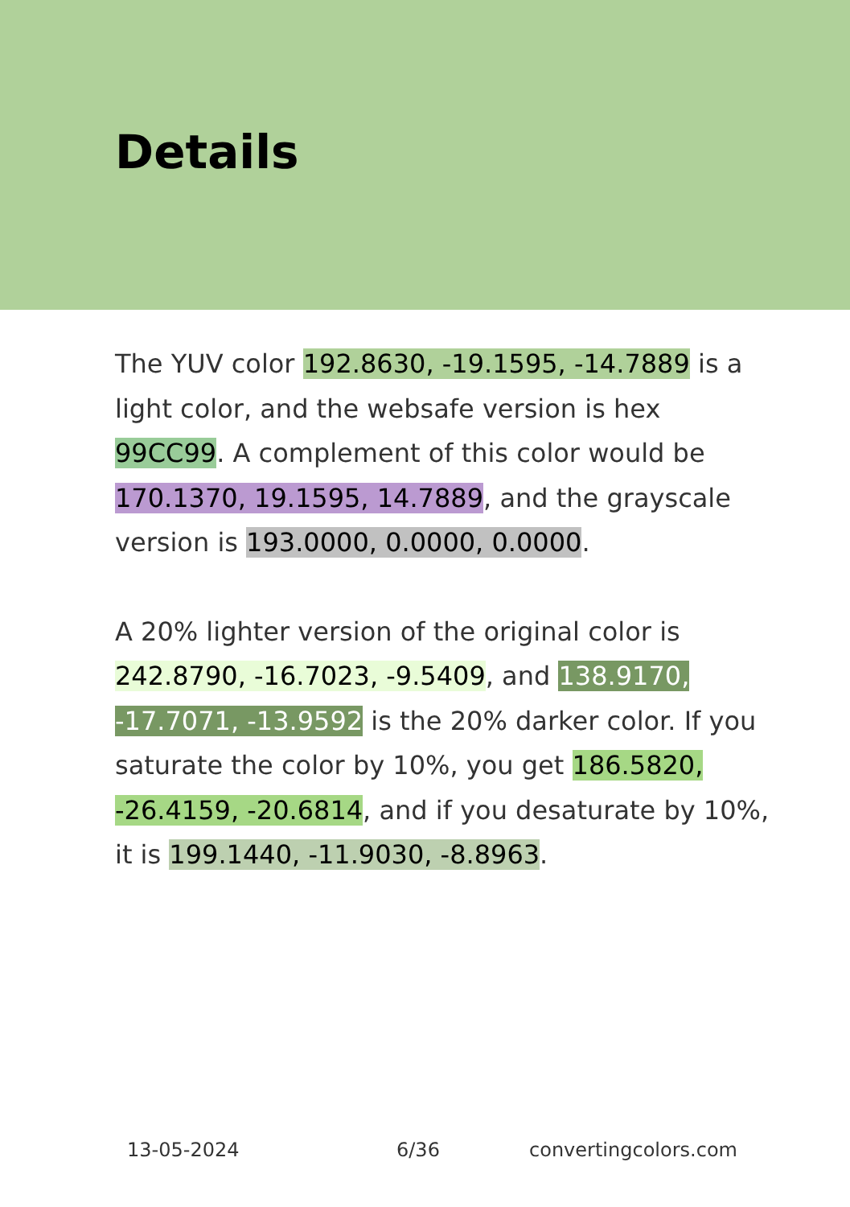Details
The YUV color 192.8630, -19.1595, -14.7889 is a light color, and the websafe version is hex 99CC99. A complement of this color would be 170.1370, 19.1595, 14.7889, and the grayscale version is 193.0000, 0.0000, 0.0000.
A 20% lighter version of the original color is 242.8790, -16.7023, -9.5409, and 138.9170, -17.7071, -13.9592 is the 20% darker color. If you saturate the color by 10%, you get 186.5820, -26.4159, -20.6814, and if you desaturate by 10%, it is 199.1440, -11.9030, -8.8963.
13-05-2024 6/36 convertingcolors.com